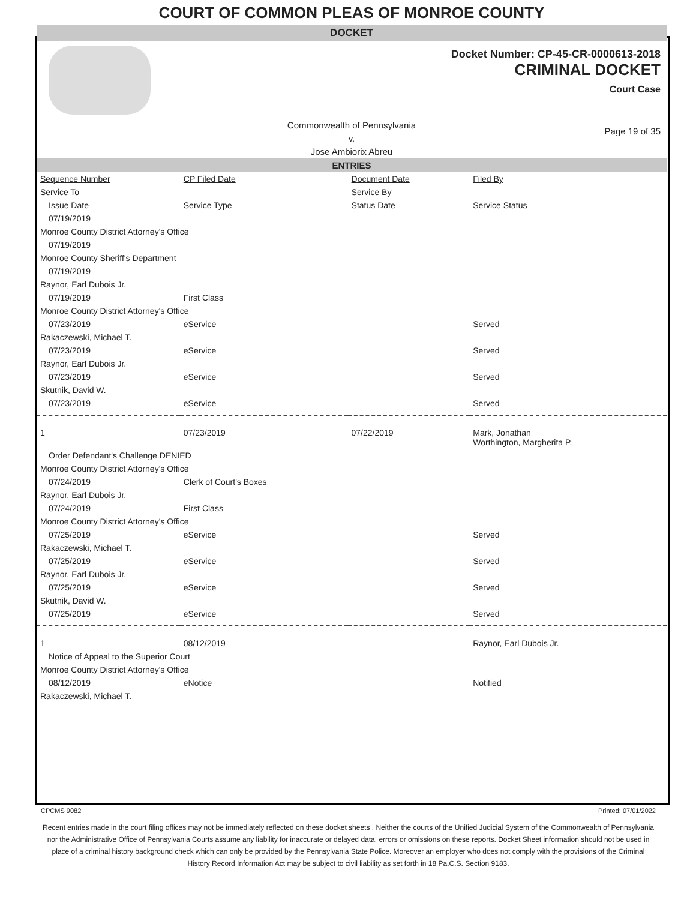COURT OF COMMON PLEAS OF MONROE COUNTY
DOCKET
Docket Number: CP-45-CR-0000613-2018
CRIMINAL DOCKET
Court Case
Commonwealth of Pennsylvania
v.
Jose Ambiorix Abreu
Page 19 of 35
ENTRIES
| Sequence Number | CP Filed Date | Document Date | Filed By |
| --- | --- | --- | --- |
| Service To | | Service By | |
| Issue Date | Service Type | Status Date | Service Status |
| 07/19/2019 | | | |
| Monroe County District Attorney's Office | | | |
| 07/19/2019 | | | |
| Monroe County Sheriff's Department | | | |
| 07/19/2019 | | | |
| Raynor, Earl Dubois Jr. | | | |
| 07/19/2019 | First Class | | |
| Monroe County District Attorney's Office | | | |
| 07/23/2019 | eService | | Served |
| Rakaczewski, Michael T. | | | |
| 07/23/2019 | eService | | Served |
| Raynor, Earl Dubois Jr. | | | |
| 07/23/2019 | eService | | Served |
| Skutnik, David W. | | | |
| 07/23/2019 | eService | | Served |
| 1 | 07/23/2019 | 07/22/2019 | Mark, Jonathan Worthington, Margherita P. |
| Order Defendant's Challenge DENIED | | | |
| Monroe County District Attorney's Office | | | |
| 07/24/2019 | Clerk of Court's Boxes | | |
| Raynor, Earl Dubois Jr. | | | |
| 07/24/2019 | First Class | | |
| Monroe County District Attorney's Office | | | |
| 07/25/2019 | eService | | Served |
| Rakaczewski, Michael T. | | | |
| 07/25/2019 | eService | | Served |
| Raynor, Earl Dubois Jr. | | | |
| 07/25/2019 | eService | | Served |
| Skutnik, David W. | | | |
| 07/25/2019 | eService | | Served |
| 1 | 08/12/2019 | | Raynor, Earl Dubois Jr. |
| Notice of Appeal to the Superior Court | | | |
| Monroe County District Attorney's Office | | | |
| 08/12/2019 | eNotice | | Notified |
| Rakaczewski, Michael T. | | | |
CPCMS 9082 Printed: 07/01/2022
Recent entries made in the court filing offices may not be immediately reflected on these docket sheets . Neither the courts of the Unified Judicial System of the Commonwealth of Pennsylvania nor the Administrative Office of Pennsylvania Courts assume any liability for inaccurate or delayed data, errors or omissions on these reports. Docket Sheet information should not be used in place of a criminal history background check which can only be provided by the Pennsylvania State Police. Moreover an employer who does not comply with the provisions of the Criminal History Record Information Act may be subject to civil liability as set forth in 18 Pa.C.S. Section 9183.